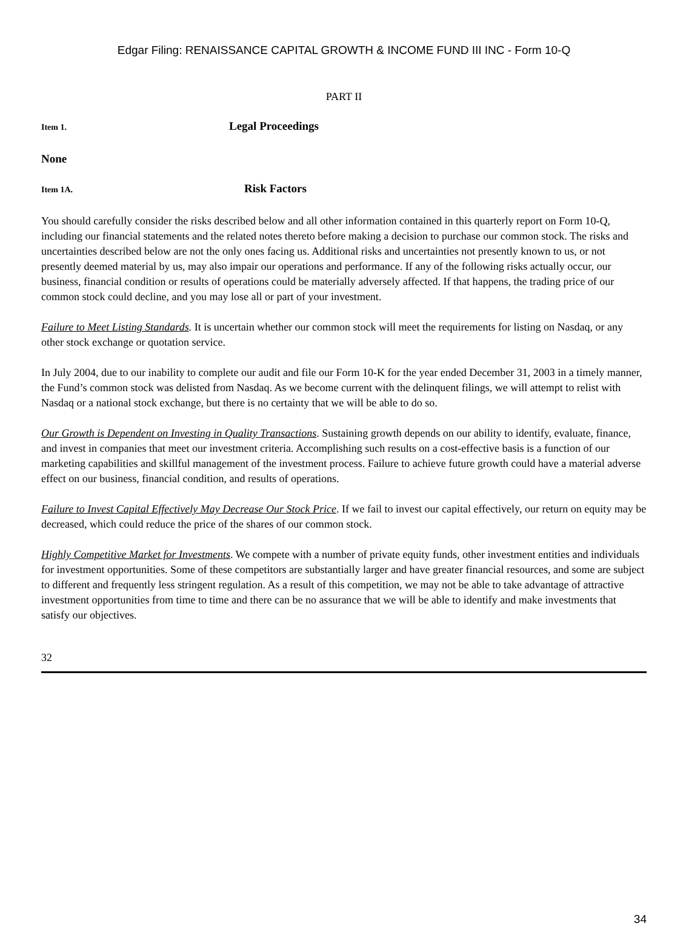Edgar Filing: RENAISSANCE CAPITAL GROWTH & INCOME FUND III INC - Form 10-Q
PART II
Item 1. Legal Proceedings
None
Item 1A. Risk Factors
You should carefully consider the risks described below and all other information contained in this quarterly report on Form 10-Q, including our financial statements and the related notes thereto before making a decision to purchase our common stock. The risks and uncertainties described below are not the only ones facing us. Additional risks and uncertainties not presently known to us, or not presently deemed material by us, may also impair our operations and performance. If any of the following risks actually occur, our business, financial condition or results of operations could be materially adversely affected. If that happens, the trading price of our common stock could decline, and you may lose all or part of your investment.
Failure to Meet Listing Standards. It is uncertain whether our common stock will meet the requirements for listing on Nasdaq, or any other stock exchange or quotation service.
In July 2004, due to our inability to complete our audit and file our Form 10-K for the year ended December 31, 2003 in a timely manner, the Fund’s common stock was delisted from Nasdaq. As we become current with the delinquent filings, we will attempt to relist with Nasdaq or a national stock exchange, but there is no certainty that we will be able to do so.
Our Growth is Dependent on Investing in Quality Transactions. Sustaining growth depends on our ability to identify, evaluate, finance, and invest in companies that meet our investment criteria. Accomplishing such results on a cost-effective basis is a function of our marketing capabilities and skillful management of the investment process. Failure to achieve future growth could have a material adverse effect on our business, financial condition, and results of operations.
Failure to Invest Capital Effectively May Decrease Our Stock Price. If we fail to invest our capital effectively, our return on equity may be decreased, which could reduce the price of the shares of our common stock.
Highly Competitive Market for Investments. We compete with a number of private equity funds, other investment entities and individuals for investment opportunities. Some of these competitors are substantially larger and have greater financial resources, and some are subject to different and frequently less stringent regulation. As a result of this competition, we may not be able to take advantage of attractive investment opportunities from time to time and there can be no assurance that we will be able to identify and make investments that satisfy our objectives.
32
34